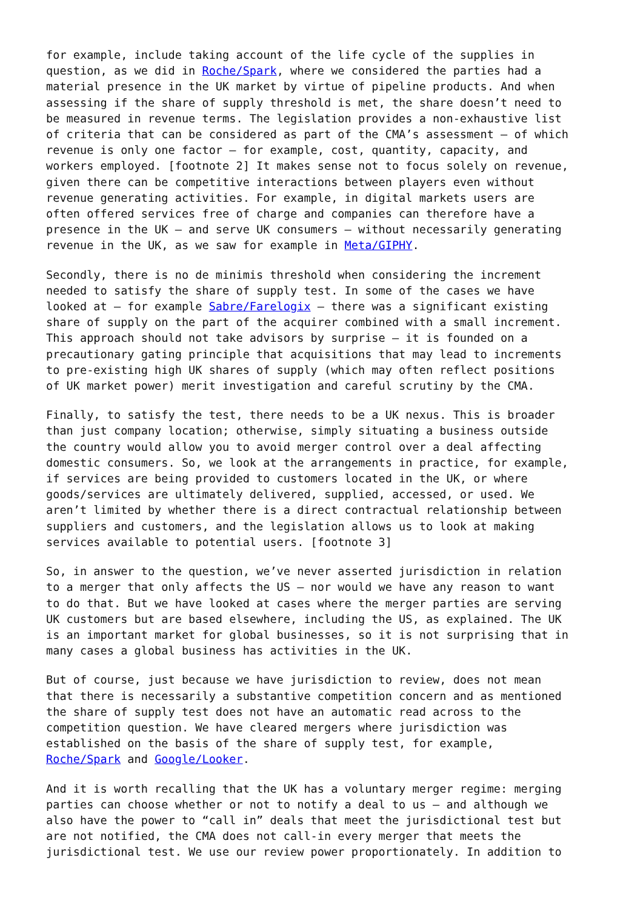for example, include taking account of the life cycle of the supplies in question, as we did in Roche/Spark, where we considered the parties had a material presence in the UK market by virtue of pipeline products. And when assessing if the share of supply threshold is met, the share doesn’t need to be measured in revenue terms. The legislation provides a non-exhaustive list of criteria that can be considered as part of the CMA’s assessment – of which revenue is only one factor – for example, cost, quantity, capacity, and workers employed. [footnote 2] It makes sense not to focus solely on revenue, given there can be competitive interactions between players even without revenue generating activities. For example, in digital markets users are often offered services free of charge and companies can therefore have a presence in the UK – and serve UK consumers – without necessarily generating revenue in the UK, as we saw for example in Meta/GIPHY.
Secondly, there is no de minimis threshold when considering the increment needed to satisfy the share of supply test. In some of the cases we have looked at – for example Sabre/Farelogix – there was a significant existing share of supply on the part of the acquirer combined with a small increment. This approach should not take advisors by surprise – it is founded on a precautionary gating principle that acquisitions that may lead to increments to pre-existing high UK shares of supply (which may often reflect positions of UK market power) merit investigation and careful scrutiny by the CMA.
Finally, to satisfy the test, there needs to be a UK nexus. This is broader than just company location; otherwise, simply situating a business outside the country would allow you to avoid merger control over a deal affecting domestic consumers. So, we look at the arrangements in practice, for example, if services are being provided to customers located in the UK, or where goods/services are ultimately delivered, supplied, accessed, or used. We aren’t limited by whether there is a direct contractual relationship between suppliers and customers, and the legislation allows us to look at making services available to potential users. [footnote 3]
So, in answer to the question, we’ve never asserted jurisdiction in relation to a merger that only affects the US – nor would we have any reason to want to do that. But we have looked at cases where the merger parties are serving UK customers but are based elsewhere, including the US, as explained. The UK is an important market for global businesses, so it is not surprising that in many cases a global business has activities in the UK.
But of course, just because we have jurisdiction to review, does not mean that there is necessarily a substantive competition concern and as mentioned the share of supply test does not have an automatic read across to the competition question. We have cleared mergers where jurisdiction was established on the basis of the share of supply test, for example, Roche/Spark and Google/Looker.
And it is worth recalling that the UK has a voluntary merger regime: merging parties can choose whether or not to notify a deal to us – and although we also have the power to “call in” deals that meet the jurisdictional test but are not notified, the CMA does not call-in every merger that meets the jurisdictional test. We use our review power proportionately. In addition to